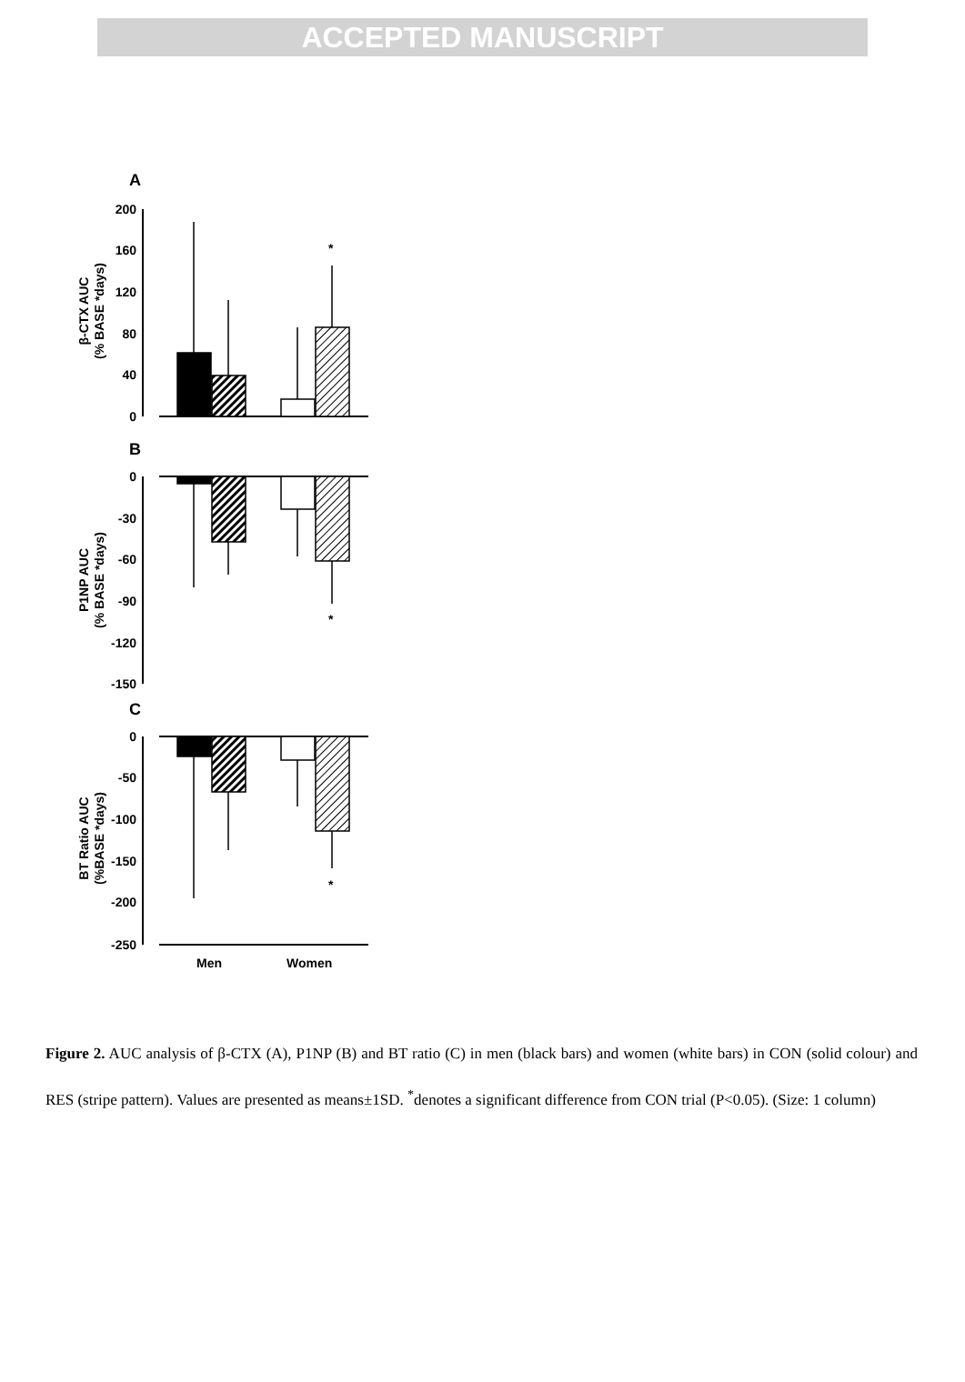ACCEPTED MANUSCRIPT
200
160
120
80
40
0
0
-30
-60
-90
-120
-150
0
-50
-100
-150
-200
-250
A
B
C
*
*
*
Men
Women
β-CTX AUC
(% BASE *days)
P1NP AUC
(% BASE *days)
BT Ratio AUC
(%BASE *days)
Figure 2. AUC analysis of β-CTX (A), P1NP (B) and BT ratio (C) in men (black bars) and women (white bars) in CON (solid colour) and RES (stripe pattern). Values are presented as means±1SD. <sup>*</sup>denotes a significant difference from CON trial (P<0.05). (Size: 1 column)